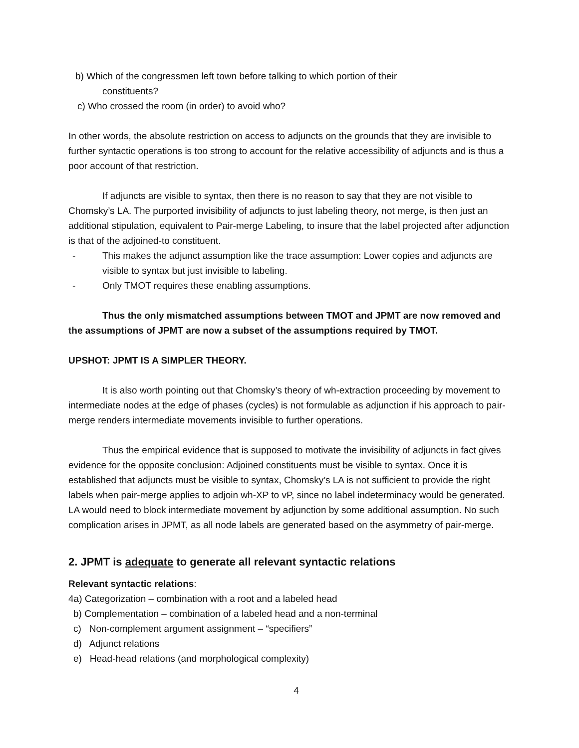b) Which of the congressmen left town before talking to which portion of their
constituents?
c) Who crossed the room (in order) to avoid who?
In other words, the absolute restriction on access to adjuncts on the grounds that they are invisible to further syntactic operations is too strong to account for the relative accessibility of adjuncts and is thus a poor account of that restriction.
If adjuncts are visible to syntax, then there is no reason to say that they are not visible to Chomsky’s LA. The purported invisibility of adjuncts to just labeling theory, not merge, is then just an additional stipulation, equivalent to Pair-merge Labeling, to insure that the label projected after adjunction is that of the adjoined-to constituent.
- This makes the adjunct assumption like the trace assumption: Lower copies and adjuncts are visible to syntax but just invisible to labeling.
- Only TMOT requires these enabling assumptions.
Thus the only mismatched assumptions between TMOT and JPMT are now removed and the assumptions of JPMT are now a subset of the assumptions required by TMOT.
UPSHOT: JPMT IS A SIMPLER THEORY.
It is also worth pointing out that Chomsky’s theory of wh-extraction proceeding by movement to intermediate nodes at the edge of phases (cycles) is not formulable as adjunction if his approach to pair-merge renders intermediate movements invisible to further operations.
Thus the empirical evidence that is supposed to motivate the invisibility of adjuncts in fact gives evidence for the opposite conclusion: Adjoined constituents must be visible to syntax. Once it is established that adjuncts must be visible to syntax, Chomsky’s LA is not sufficient to provide the right labels when pair-merge applies to adjoin wh-XP to vP, since no label indeterminacy would be generated. LA would need to block intermediate movement by adjunction by some additional assumption. No such complication arises in JPMT, as all node labels are generated based on the asymmetry of pair-merge.
2. JPMT is adequate to generate all relevant syntactic relations
Relevant syntactic relations:
4a) Categorization – combination with a root and a labeled head
b) Complementation – combination of a labeled head and a non-terminal
c) Non-complement argument assignment – “specifiers”
d) Adjunct relations
e) Head-head relations (and morphological complexity)
4